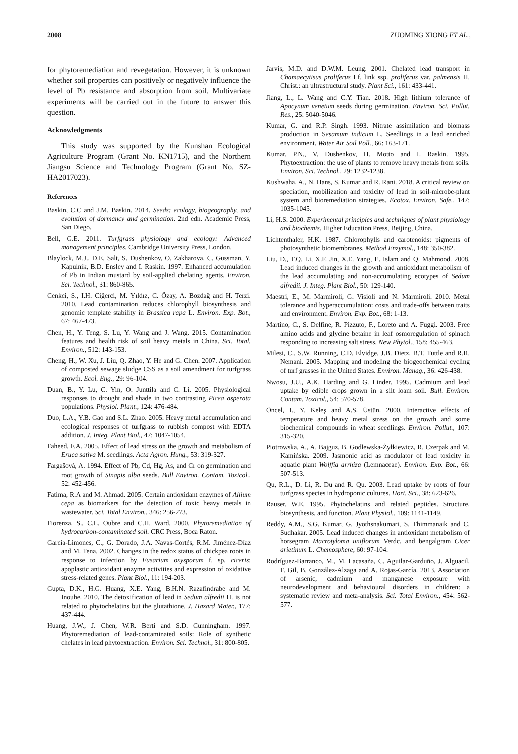2008 ZUOMING XIONG ET AL.,
for phytoremediation and revegetation. However, it is unknown whether soil properties can positively or negatively influence the level of Pb resistance and absorption from soil. Multivariate experiments will be carried out in the future to answer this question.
Acknowledgments
This study was supported by the Kunshan Ecological Agriculture Program (Grant No. KN1715), and the Northern Jiangsu Science and Technology Program (Grant No. SZ-HA2017023).
References
Baskin, C.C and J.M. Baskin. 2014. Seeds: ecology, biogeography, and evolution of dormancy and germination. 2nd edn. Academic Press, San Diego.
Bell, G.E. 2011. Turfgrass physiology and ecology: Advanced management principles. Cambridge University Press, London.
Blaylock, M.J., D.E. Salt, S. Dushenkov, O. Zakharova, C. Gussman, Y. Kapulnik, B.D. Ensley and I. Raskin. 1997. Enhanced accumulation of Pb in Indian mustard by soil-applied chelating agents. Environ. Sci. Technol., 31: 860-865.
Cenkci, S., I.H. Ciğerci, M. Yıldız, C. Özay, A. Bozdağ and H. Terzi. 2010. Lead contamination reduces chlorophyll biosynthesis and genomic template stability in Brassica rapa L. Environ. Exp. Bot., 67: 467-473.
Chen, H., Y. Teng, S. Lu, Y. Wang and J. Wang. 2015. Contamination features and health risk of soil heavy metals in China. Sci. Total. Environ., 512: 143-153.
Cheng, H., W. Xu, J. Liu, Q. Zhao, Y. He and G. Chen. 2007. Application of composted sewage sludge CSS as a soil amendment for turfgrass growth. Ecol. Eng., 29: 96-104.
Duan, B., Y. Lu, C. Yin, O. Junttila and C. Li. 2005. Physiological responses to drought and shade in two contrasting Picea asperata populations. Physiol. Plant., 124: 476-484.
Duo, L.A., Y.B. Gao and S.L. Zhao. 2005. Heavy metal accumulation and ecological responses of turfgrass to rubbish compost with EDTA addition. J. Integ. Plant Biol., 47: 1047-1054.
Faheed, F.A. 2005. Effect of lead stress on the growth and metabolism of Eruca sativa M. seedlings. Acta Agron. Hung., 53: 319-327.
Fargašová, A. 1994. Effect of Pb, Cd, Hg, As, and Cr on germination and root growth of Sinapis alba seeds. Bull Environ. Contam. Toxicol., 52: 452-456.
Fatima, R.A and M. Ahmad. 2005. Certain antioxidant enzymes of Allium cepa as biomarkers for the detection of toxic heavy metals in wastewater. Sci. Total Environ., 346: 256-273.
Fiorenza, S., C.L. Oubre and C.H. Ward. 2000. Phytoremediation of hydrocarbon-contaminated soil. CRC Press, Boca Raton.
García-Limones, C., G. Dorado, J.A. Navas-Cortés, R.M. Jiménez-Díaz and M. Tena. 2002. Changes in the redox status of chickpea roots in response to infection by Fusarium oxysporum f. sp. ciceris: apoplastic antioxidant enzyme activities and expression of oxidative stress-related genes. Plant Biol., 11: 194-203.
Gupta, D.K., H.G. Huang, X.E. Yang, B.H.N. Razafindrabe and M. Inouhe. 2010. The detoxification of lead in Sedum alfredii H. is not related to phytochelatins but the glutathione. J. Hazard Mater., 177: 437-444.
Huang, J.W., J. Chen, W.R. Berti and S.D. Cunningham. 1997. Phytoremediation of lead-contaminated soils: Role of synthetic chelates in lead phytoextraction. Environ. Sci. Technol., 31: 800-805.
Jarvis, M.D. and D.W.M. Leung. 2001. Chelated lead transport in Chamaecytisus proliferus Lf. link ssp. proliferus var. palmensis H. Christ.: an ultrastructural study. Plant Sci., 161: 433-441.
Jiang, L., L. Wang and C.Y. Tian. 2018. High lithium tolerance of Apocynum venetum seeds during germination. Environ. Sci. Pollut. Res., 25: 5040-5046.
Kumar, G. and R.P. Singh. 1993. Nitrate assimilation and biomass production in Sesamum indicum L. Seedlings in a lead enriched environment. Water Air Soil Poll., 66: 163-171.
Kumar, P.N., V. Dushenkov, H. Motto and I. Raskin. 1995. Phytoextraction: the use of plants to remove heavy metals from soils. Environ. Sci. Technol., 29: 1232-1238.
Kushwaha, A., N. Hans, S. Kumar and R. Rani. 2018. A critical review on speciation, mobilization and toxicity of lead in soil-microbe-plant system and bioremediation strategies. Ecotox. Environ. Safe., 147: 1035-1045.
Li, H.S. 2000. Experimental principles and techniques of plant physiology and biochemis. Higher Education Press, Beijing, China.
Lichtenthaler, H.K. 1987. Chlorophylls and carotenoids: pigments of photosynthetic biomembranes. Method Enzymol., 148: 350-382.
Liu, D., T.Q. Li, X.F. Jin, X.E. Yang, E. Islam and Q. Mahmood. 2008. Lead induced changes in the growth and antioxidant metabolism of the lead accumulating and non-accumulating ecotypes of Sedum alfredii. J. Integ. Plant Biol., 50: 129-140.
Maestri, E., M. Marmiroli, G. Visioli and N. Marmiroli. 2010. Metal tolerance and hyperaccumulation: costs and trade-offs between traits and environment. Environ. Exp. Bot., 68: 1-13.
Martino, C., S. Delfine, R. Pizzuto, F., Loreto and A. Fuggi. 2003. Free amino acids and glycine betaine in leaf osmoregulation of spinach responding to increasing salt stress. New Phytol., 158: 455-463.
Milesi, C., S.W. Running, C.D. Elvidge, J.B. Dietz, B.T. Tuttle and R.R. Nemani. 2005. Mapping and modeling the biogeochemical cycling of turf grasses in the United States. Environ. Manag., 36: 426-438.
Nwosu, J.U., A.K. Harding and G. Linder. 1995. Cadmium and lead uptake by edible crops grown in a silt loam soil. Bull. Environ. Contam. Toxicol., 54: 570-578.
Öncel, I., Y. Keleş and A.S. Üstün. 2000. Interactive effects of temperature and heavy metal stress on the growth and some biochemical compounds in wheat seedlings. Environ. Pollut., 107: 315-320.
Piotrowska, A., A. Bajguz, B. Godlewska-Żyłkiewicz, R. Czerpak and M. Kamińska. 2009. Jasmonic acid as modulator of lead toxicity in aquatic plant Wolffia arrhiza (Lemnaceae). Environ. Exp. Bot., 66: 507-513.
Qu, R.L., D. Li, R. Du and R. Qu. 2003. Lead uptake by roots of four turfgrass species in hydroponic cultures. Hort. Sci., 38: 623-626.
Rauser, W.E. 1995. Phytochelatins and related peptides. Structure, biosynthesis, and function. Plant Physiol., 109: 1141-1149.
Reddy, A.M., S.G. Kumar, G. Jyothsnakumari, S. Thimmanaik and C. Sudhakar. 2005. Lead induced changes in antioxidant metabolism of horsegram Macrotyloma uniflorum Verdc. and bengalgram Cicer arietinum L. Chemosphere, 60: 97-104.
Rodríguez-Barranco, M., M. Lacasaña, C. Aguilar-Garduño, J. Alguacil, F. Gil, B. González-Alzaga and A. Rojas-García. 2013. Association of arsenic, cadmium and manganese exposure with neurodevelopment and behavioural disorders in children: a systematic review and meta-analysis. Sci. Total Environ., 454: 562-577.